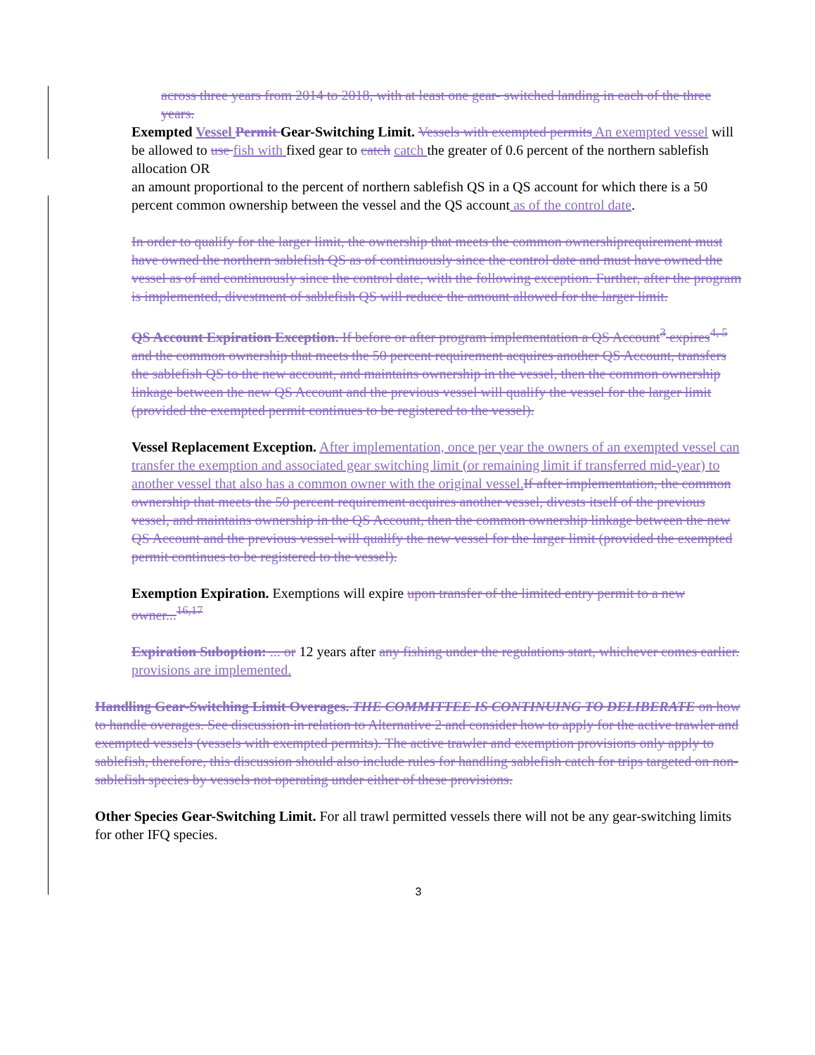across three years from 2014 to 2018, with at least one gear- switched landing in each of the three years.
Exempted Vessel Permit Gear-Switching Limit. Vessels with exempted permits An exempted vessel will be allowed to use fish with fixed gear to catch catch the greater of 0.6 percent of the northern sablefish allocation OR
an amount proportional to the percent of northern sablefish QS in a QS account for which there is a 50 percent common ownership between the vessel and the QS account as of the control date.
In order to qualify for the larger limit, the ownership that meets the common ownershiprequirement must have owned the northern sablefish QS as of continuously since the control date and must have owned the vessel as of and continuously since the control date, with the following exception. Further, after the program is implemented, divestment of sablefish QS will reduce the amount allowed for the larger limit.
QS Account Expiration Exception. If before or after program implementation a QS Account<sup>3</sup> expires<sup>4, 5</sup> and the common ownership that meets the 50 percent requirement acquires another QS Account, transfers the sablefish QS to the new account, and maintains ownership in the vessel, then the common ownership linkage between the new QS Account and the previous vessel will qualify the vessel for the larger limit (provided the exempted permit continues to be registered to the vessel).
Vessel Replacement Exception. After implementation, once per year the owners of an exempted vessel can transfer the exemption and associated gear switching limit (or remaining limit if transferred mid-year) to another vessel that also has a common owner with the original vessel.If after implementation, the common ownership that meets the 50 percent requirement acquires another vessel, divests itself of the previous vessel, and maintains ownership in the QS Account, then the common ownership linkage between the new QS Account and the previous vessel will qualify the new vessel for the larger limit (provided the exempted permit continues to be registered to the vessel).
Exemption Expiration. Exemptions will expire upon transfer of the limited entry permit to a new owner...<sup>16,17</sup>
Expiration Suboption: ... or 12 years after any fishing under the regulations start, whichever comes earlier. provisions are implemented.
Handling Gear-Switching Limit Overages. THE COMMITTEE IS CONTINUING TO DELIBERATE on how to handle overages. See discussion in relation to Alternative 2 and consider how to apply for the active trawler and exempted vessels (vessels with exempted permits). The active trawler and exemption provisions only apply to sablefish, therefore, this discussion should also include rules for handling sablefish catch for trips targeted on non-sablefish species by vessels not operating under either of these provisions.
Other Species Gear-Switching Limit. For all trawl permitted vessels there will not be any gear-switching limits for other IFQ species.
3